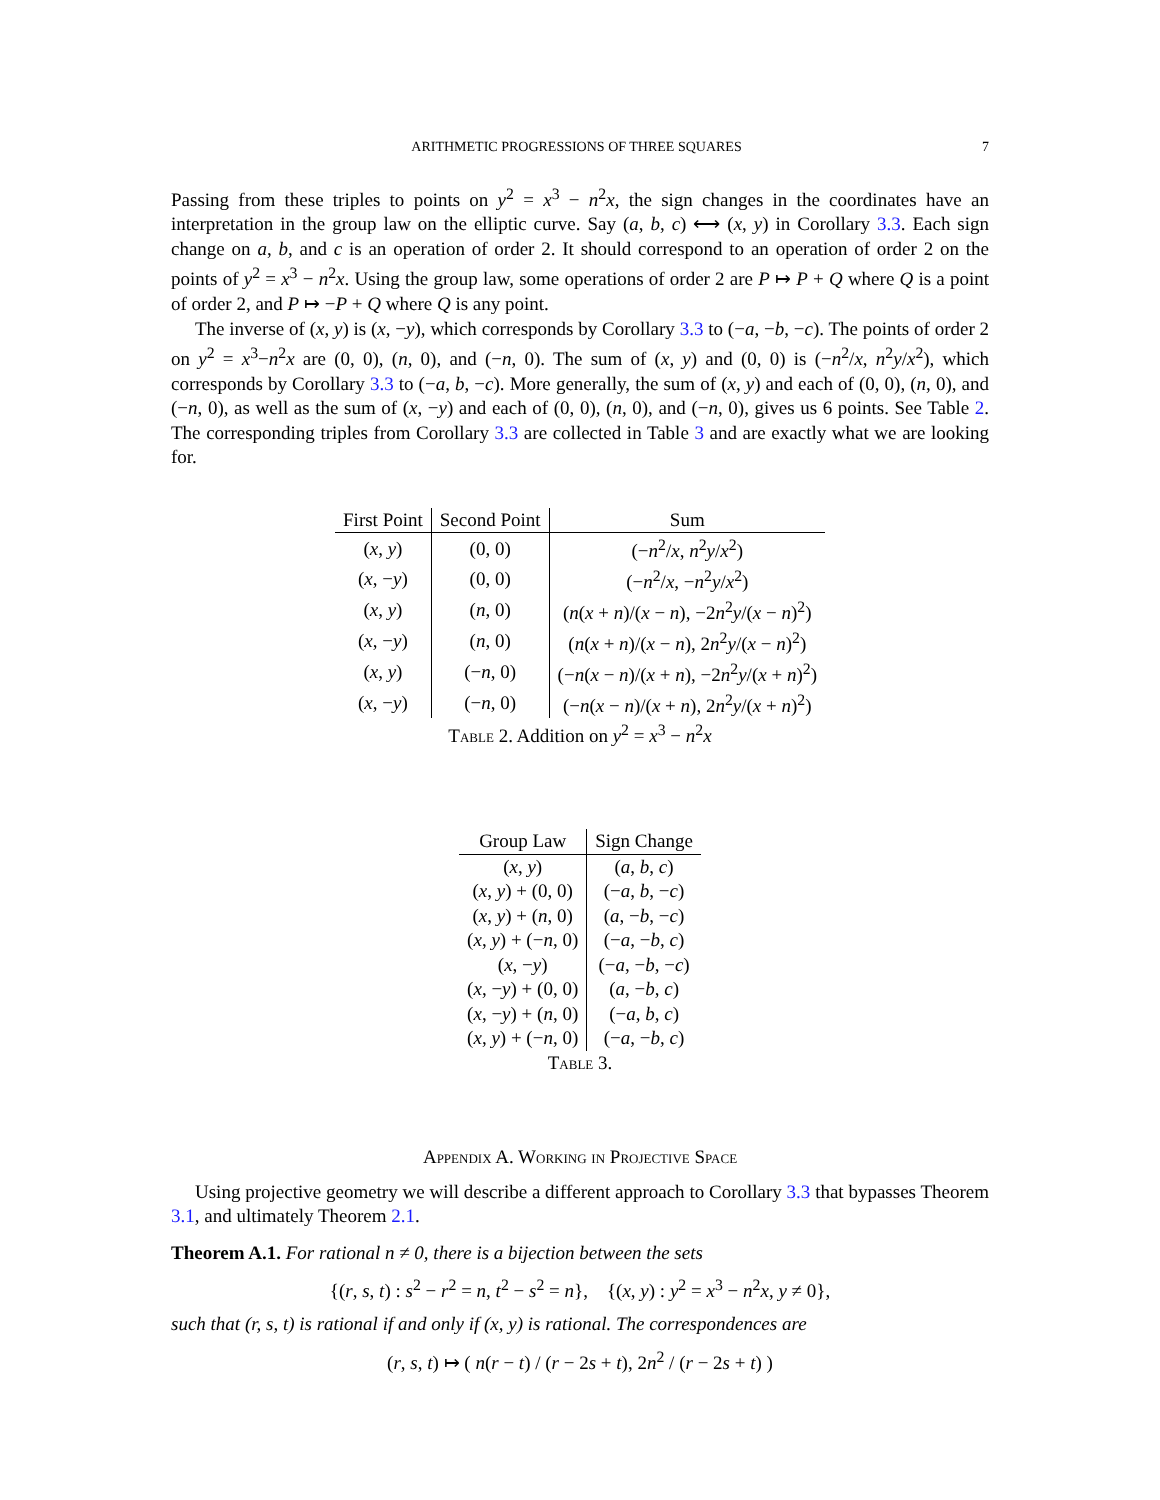ARITHMETIC PROGRESSIONS OF THREE SQUARES 7
Passing from these triples to points on y<sup>2</sup> = x<sup>3</sup> − n<sup>2</sup>x, the sign changes in the coordinates have an interpretation in the group law on the elliptic curve. Say (a, b, c) ⟷ (x, y) in Corollary 3.3. Each sign change on a, b, and c is an operation of order 2. It should correspond to an operation of order 2 on the points of y<sup>2</sup> = x<sup>3</sup> − n<sup>2</sup>x. Using the group law, some operations of order 2 are P ↦ P + Q where Q is a point of order 2, and P ↦ −P + Q where Q is any point.
The inverse of (x, y) is (x, −y), which corresponds by Corollary 3.3 to (−a, −b, −c). The points of order 2 on y<sup>2</sup> = x<sup>3</sup>−n<sup>2</sup>x are (0, 0), (n, 0), and (−n, 0). The sum of (x, y) and (0, 0) is (−n<sup>2</sup>/x, n<sup>2</sup>y/x<sup>2</sup>), which corresponds by Corollary 3.3 to (−a, b, −c). More generally, the sum of (x, y) and each of (0, 0), (n, 0), and (−n, 0), as well as the sum of (x, −y) and each of (0, 0), (n, 0), and (−n, 0), gives us 6 points. See Table 2. The corresponding triples from Corollary 3.3 are collected in Table 3 and are exactly what we are looking for.
| First Point | Second Point | Sum |
| --- | --- | --- |
| ( x , y ) | (0, 0) | (− n<sup>2</sup>/ x , n<sup>2</sup> y / x<sup>2</sup>) |
| ( x , − y ) | (0, 0) | (− n<sup>2</sup>/ x , − n<sup>2</sup> y / x<sup>2</sup>) |
| ( x , y ) | ( n , 0) | ( n ( x + n )/( x − n ), −2 n<sup>2</sup> y /( x − n )<sup>2</sup>) |
| ( x , − y ) | ( n , 0) | ( n ( x + n )/( x − n ), 2 n<sup>2</sup> y /( x − n )<sup>2</sup>) |
| ( x , y ) | (− n , 0) | (− n ( x − n )/( x + n ), −2 n<sup>2</sup> y /( x + n )<sup>2</sup>) |
| ( x , − y ) | (− n , 0) | (− n ( x − n )/( x + n ), 2 n<sup>2</sup> y /( x + n )<sup>2</sup>) |
Table 2. Addition on y<sup>2</sup> = x<sup>3</sup> − n<sup>2</sup>x
| Group Law | Sign Change |
| --- | --- |
| ( x , y ) | ( a , b , c ) |
| ( x , y ) + (0, 0) | (− a , b , − c ) |
| ( x , y ) + ( n , 0) | ( a , − b , − c ) |
| ( x , y ) + (− n , 0) | (− a , − b , c ) |
| ( x , − y ) | (− a , − b , − c ) |
| ( x , − y ) + (0, 0) | ( a , − b , c ) |
| ( x , − y ) + ( n , 0) | (− a , b , c ) |
| ( x , y ) + (− n , 0) | (− a , − b , c ) |
Table 3.
Appendix A. Working in Projective Space
Using projective geometry we will describe a different approach to Corollary 3.3 that bypasses Theorem 3.1, and ultimately Theorem 2.1.
Theorem A.1. For rational n ≠ 0, there is a bijection between the sets
{(r, s, t) : s<sup>2</sup> − r<sup>2</sup> = n, t<sup>2</sup> − s<sup>2</sup> = n}, {(x, y) : y<sup>2</sup> = x<sup>3</sup> − n<sup>2</sup>x, y ≠ 0},
such that (r, s, t) is rational if and only if (x, y) is rational. The correspondences are
(r, s, t) ↦ ( n(r − t) / (r − 2s + t), 2n<sup>2</sup> / (r − 2s + t) )